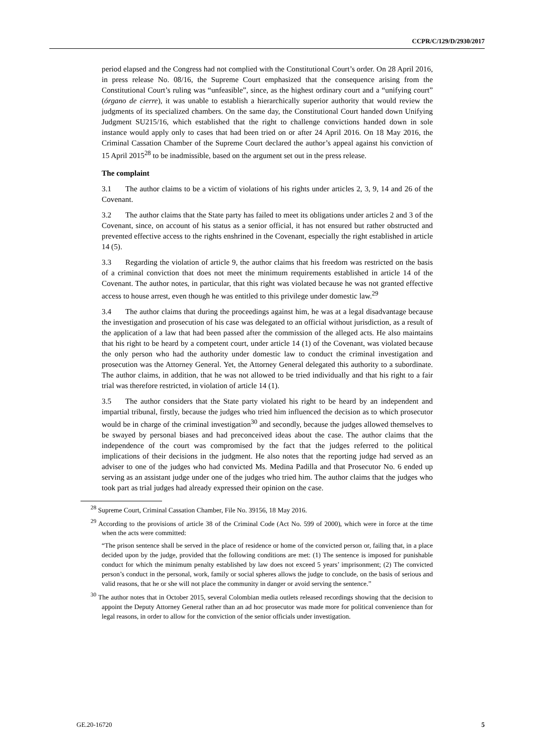CCPR/C/129/D/2930/2017
period elapsed and the Congress had not complied with the Constitutional Court’s order. On 28 April 2016, in press release No. 08/16, the Supreme Court emphasized that the consequence arising from the Constitutional Court’s ruling was “unfeasible”, since, as the highest ordinary court and a “unifying court” (órgano de cierre), it was unable to establish a hierarchically superior authority that would review the judgments of its specialized chambers. On the same day, the Constitutional Court handed down Unifying Judgment SU215/16, which established that the right to challenge convictions handed down in sole instance would apply only to cases that had been tried on or after 24 April 2016. On 18 May 2016, the Criminal Cassation Chamber of the Supreme Court declared the author’s appeal against his conviction of 15 April 2015<sup>28</sup> to be inadmissible, based on the argument set out in the press release.
The complaint
3.1 The author claims to be a victim of violations of his rights under articles 2, 3, 9, 14 and 26 of the Covenant.
3.2 The author claims that the State party has failed to meet its obligations under articles 2 and 3 of the Covenant, since, on account of his status as a senior official, it has not ensured but rather obstructed and prevented effective access to the rights enshrined in the Covenant, especially the right established in article 14 (5).
3.3 Regarding the violation of article 9, the author claims that his freedom was restricted on the basis of a criminal conviction that does not meet the minimum requirements established in article 14 of the Covenant. The author notes, in particular, that this right was violated because he was not granted effective access to house arrest, even though he was entitled to this privilege under domestic law.<sup>29</sup>
3.4 The author claims that during the proceedings against him, he was at a legal disadvantage because the investigation and prosecution of his case was delegated to an official without jurisdiction, as a result of the application of a law that had been passed after the commission of the alleged acts. He also maintains that his right to be heard by a competent court, under article 14 (1) of the Covenant, was violated because the only person who had the authority under domestic law to conduct the criminal investigation and prosecution was the Attorney General. Yet, the Attorney General delegated this authority to a subordinate. The author claims, in addition, that he was not allowed to be tried individually and that his right to a fair trial was therefore restricted, in violation of article 14 (1).
3.5 The author considers that the State party violated his right to be heard by an independent and impartial tribunal, firstly, because the judges who tried him influenced the decision as to which prosecutor would be in charge of the criminal investigation<sup>30</sup> and secondly, because the judges allowed themselves to be swayed by personal biases and had preconceived ideas about the case. The author claims that the independence of the court was compromised by the fact that the judges referred to the political implications of their decisions in the judgment. He also notes that the reporting judge had served as an adviser to one of the judges who had convicted Ms. Medina Padilla and that Prosecutor No. 6 ended up serving as an assistant judge under one of the judges who tried him. The author claims that the judges who took part as trial judges had already expressed their opinion on the case.
<sup>28</sup> Supreme Court, Criminal Cassation Chamber, File No. 39156, 18 May 2016.
<sup>29</sup> According to the provisions of article 38 of the Criminal Code (Act No. 599 of 2000), which were in force at the time when the acts were committed:
“The prison sentence shall be served in the place of residence or home of the convicted person or, failing that, in a place decided upon by the judge, provided that the following conditions are met: (1) The sentence is imposed for punishable conduct for which the minimum penalty established by law does not exceed 5 years’ imprisonment; (2) The convicted person’s conduct in the personal, work, family or social spheres allows the judge to conclude, on the basis of serious and valid reasons, that he or she will not place the community in danger or avoid serving the sentence.”
<sup>30</sup> The author notes that in October 2015, several Colombian media outlets released recordings showing that the decision to appoint the Deputy Attorney General rather than an ad hoc prosecutor was made more for political convenience than for legal reasons, in order to allow for the conviction of the senior officials under investigation.
GE.20-16720 5